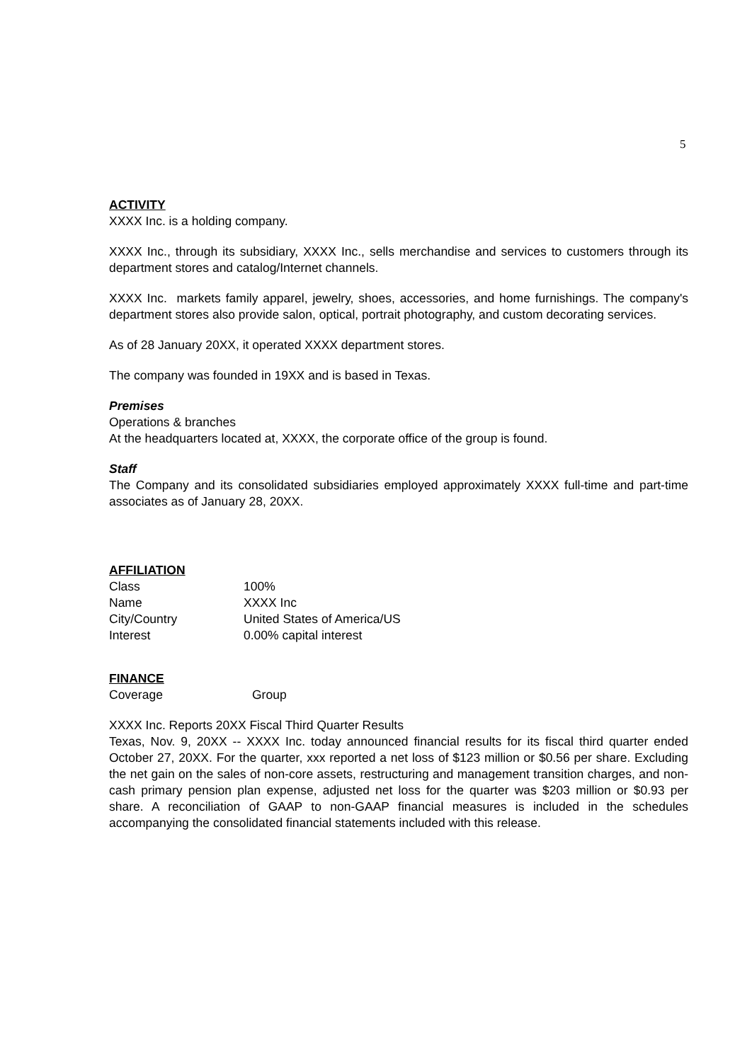5
ACTIVITY
XXXX Inc. is a holding company.
XXXX Inc., through its subsidiary, XXXX Inc., sells merchandise and services to customers through its department stores and catalog/Internet channels.
XXXX Inc. markets family apparel, jewelry, shoes, accessories, and home furnishings. The company's department stores also provide salon, optical, portrait photography, and custom decorating services.
As of 28 January 20XX, it operated XXXX department stores.
The company was founded in 19XX and is based in Texas.
Premises
Operations & branches
At the headquarters located at, XXXX, the corporate office of the group is found.
Staff
The Company and its consolidated subsidiaries employed approximately XXXX full-time and part-time associates as of January 28, 20XX.
AFFILIATION
| Class | 100% |
| Name | XXXX Inc |
| City/Country | United States of America/US |
| Interest | 0.00% capital interest |
FINANCE
| Coverage | Group |
XXXX Inc. Reports 20XX Fiscal Third Quarter Results
Texas, Nov. 9, 20XX -- XXXX Inc. today announced financial results for its fiscal third quarter ended October 27, 20XX. For the quarter, xxx reported a net loss of $123 million or $0.56 per share. Excluding the net gain on the sales of non-core assets, restructuring and management transition charges, and non-cash primary pension plan expense, adjusted net loss for the quarter was $203 million or $0.93 per share. A reconciliation of GAAP to non-GAAP financial measures is included in the schedules accompanying the consolidated financial statements included with this release.